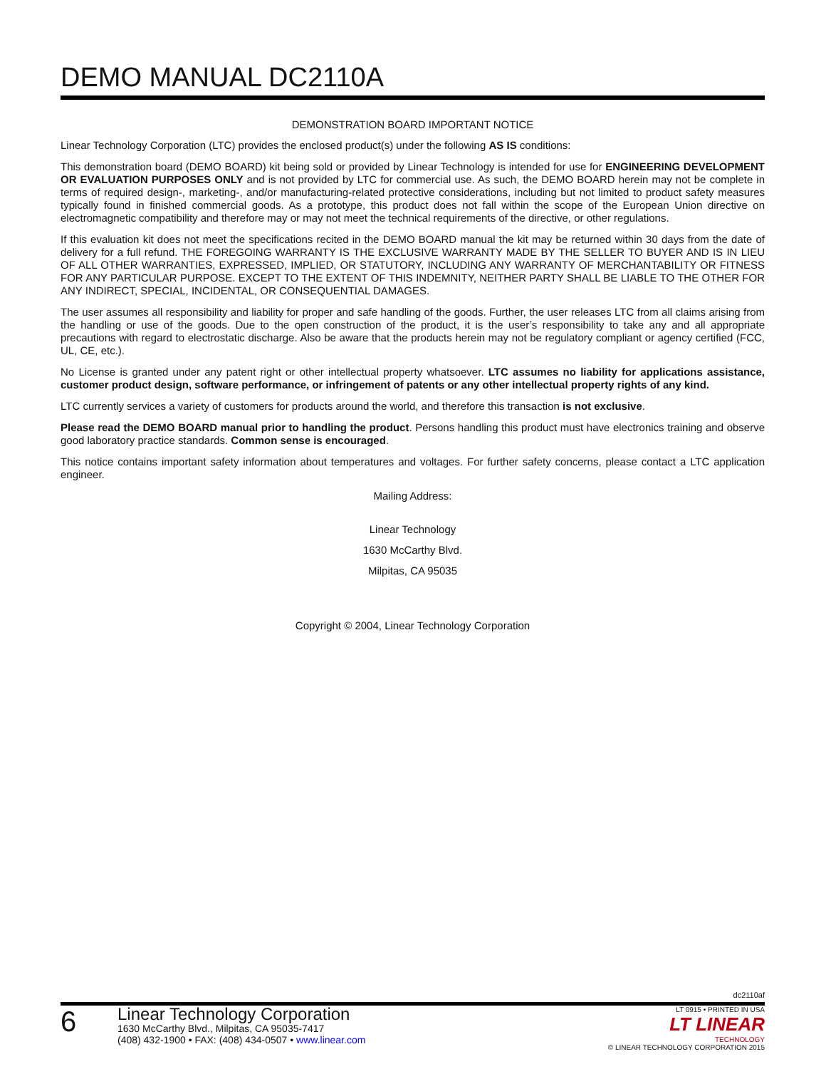DEMO MANUAL DC2110A
DEMONSTRATION BOARD IMPORTANT NOTICE
Linear Technology Corporation (LTC) provides the enclosed product(s) under the following AS IS conditions:
This demonstration board (DEMO BOARD) kit being sold or provided by Linear Technology is intended for use for ENGINEERING DEVELOPMENT OR EVALUATION PURPOSES ONLY and is not provided by LTC for commercial use. As such, the DEMO BOARD herein may not be complete in terms of required design-, marketing-, and/or manufacturing-related protective considerations, including but not limited to product safety measures typically found in finished commercial goods. As a prototype, this product does not fall within the scope of the European Union directive on electromagnetic compatibility and therefore may or may not meet the technical requirements of the directive, or other regulations.
If this evaluation kit does not meet the specifications recited in the DEMO BOARD manual the kit may be returned within 30 days from the date of delivery for a full refund. THE FOREGOING WARRANTY IS THE EXCLUSIVE WARRANTY MADE BY THE SELLER TO BUYER AND IS IN LIEU OF ALL OTHER WARRANTIES, EXPRESSED, IMPLIED, OR STATUTORY, INCLUDING ANY WARRANTY OF MERCHANTABILITY OR FITNESS FOR ANY PARTICULAR PURPOSE. EXCEPT TO THE EXTENT OF THIS INDEMNITY, NEITHER PARTY SHALL BE LIABLE TO THE OTHER FOR ANY INDIRECT, SPECIAL, INCIDENTAL, OR CONSEQUENTIAL DAMAGES.
The user assumes all responsibility and liability for proper and safe handling of the goods. Further, the user releases LTC from all claims arising from the handling or use of the goods. Due to the open construction of the product, it is the user’s responsibility to take any and all appropriate precautions with regard to electrostatic discharge. Also be aware that the products herein may not be regulatory compliant or agency certified (FCC, UL, CE, etc.).
No License is granted under any patent right or other intellectual property whatsoever. LTC assumes no liability for applications assistance, customer product design, software performance, or infringement of patents or any other intellectual property rights of any kind.
LTC currently services a variety of customers for products around the world, and therefore this transaction is not exclusive.
Please read the DEMO BOARD manual prior to handling the product. Persons handling this product must have electronics training and observe good laboratory practice standards. Common sense is encouraged.
This notice contains important safety information about temperatures and voltages. For further safety concerns, please contact a LTC application engineer.
Mailing Address:
Linear Technology
1630 McCarthy Blvd.
Milpitas, CA 95035
Copyright © 2004, Linear Technology Corporation
dc2110af
6
Linear Technology Corporation
1630 McCarthy Blvd., Milpitas, CA 95035-7417
(408) 432-1900 • FAX: (408) 434-0507 • www.linear.com
LT 0915 • PRINTED IN USA
LT LINEAR
TECHNOLOGY
© LINEAR TECHNOLOGY CORPORATION 2015